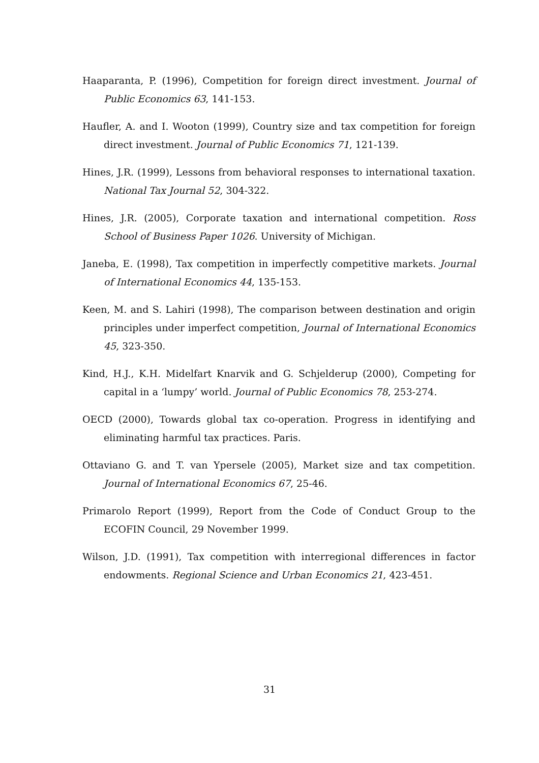Haaparanta, P. (1996), Competition for foreign direct investment. Journal of Public Economics 63, 141-153.
Haufler, A. and I. Wooton (1999), Country size and tax competition for foreign direct investment. Journal of Public Economics 71, 121-139.
Hines, J.R. (1999), Lessons from behavioral responses to international taxation. National Tax Journal 52, 304-322.
Hines, J.R. (2005), Corporate taxation and international competition. Ross School of Business Paper 1026. University of Michigan.
Janeba, E. (1998), Tax competition in imperfectly competitive markets. Journal of International Economics 44, 135-153.
Keen, M. and S. Lahiri (1998), The comparison between destination and origin principles under imperfect competition, Journal of International Economics 45, 323-350.
Kind, H.J., K.H. Midelfart Knarvik and G. Schjelderup (2000), Competing for capital in a ‘lumpy’ world. Journal of Public Economics 78, 253-274.
OECD (2000), Towards global tax co-operation. Progress in identifying and eliminating harmful tax practices. Paris.
Ottaviano G. and T. van Ypersele (2005), Market size and tax competition. Journal of International Economics 67, 25-46.
Primarolo Report (1999), Report from the Code of Conduct Group to the ECOFIN Council, 29 November 1999.
Wilson, J.D. (1991), Tax competition with interregional differences in factor endowments. Regional Science and Urban Economics 21, 423-451.
31